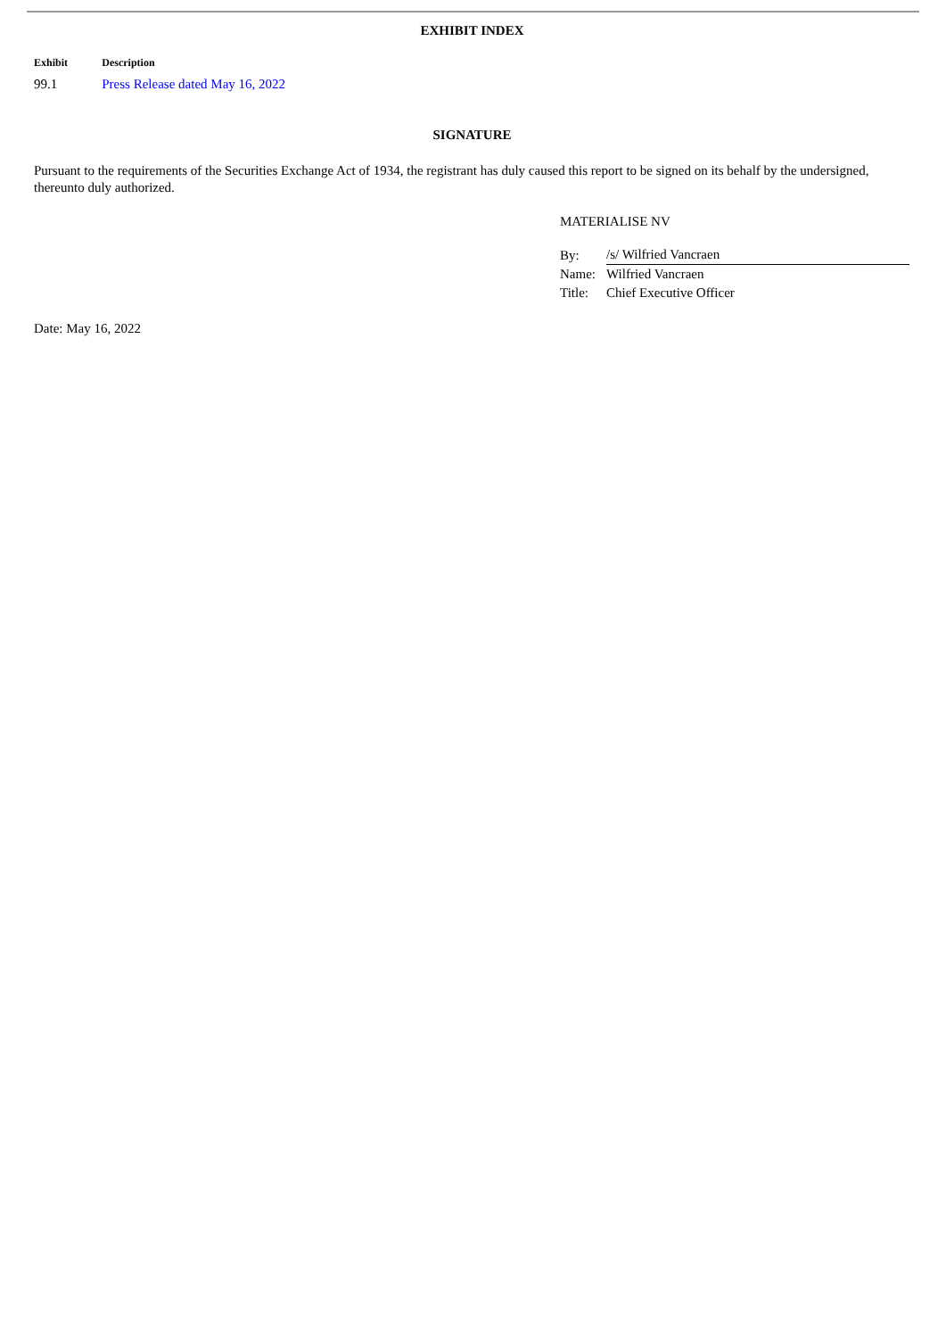EXHIBIT INDEX
| Exhibit | Description |
| --- | --- |
| 99.1 | Press Release dated May 16, 2022 |
SIGNATURE
Pursuant to the requirements of the Securities Exchange Act of 1934, the registrant has duly caused this report to be signed on its behalf by the undersigned, thereunto duly authorized.
MATERIALISE NV
| By: | /s/ Wilfried Vancraen |
| Name: | Wilfried Vancraen |
| Title: | Chief Executive Officer |
Date: May 16, 2022